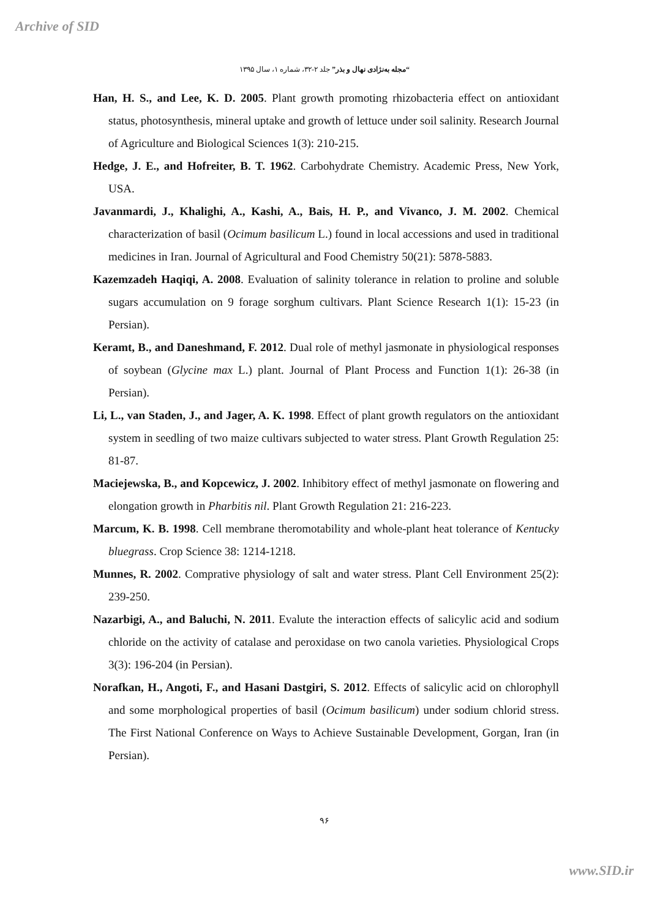Archive of SID
“مجله به‌نژادی نهال و بذر” جلد ۲-۳۲، شماره ۱، سال ۱۳۹۵
Han, H. S., and Lee, K. D. 2005. Plant growth promoting rhizobacteria effect on antioxidant status, photosynthesis, mineral uptake and growth of lettuce under soil salinity. Research Journal of Agriculture and Biological Sciences 1(3): 210-215.
Hedge, J. E., and Hofreiter, B. T. 1962. Carbohydrate Chemistry. Academic Press, New York, USA.
Javanmardi, J., Khalighi, A., Kashi, A., Bais, H. P., and Vivanco, J. M. 2002. Chemical characterization of basil (Ocimum basilicum L.) found in local accessions and used in traditional medicines in Iran. Journal of Agricultural and Food Chemistry 50(21): 5878-5883.
Kazemzadeh Haqiqi, A. 2008. Evaluation of salinity tolerance in relation to proline and soluble sugars accumulation on 9 forage sorghum cultivars. Plant Science Research 1(1): 15-23 (in Persian).
Keramt, B., and Daneshmand, F. 2012. Dual role of methyl jasmonate in physiological responses of soybean (Glycine max L.) plant. Journal of Plant Process and Function 1(1): 26-38 (in Persian).
Li, L., van Staden, J., and Jager, A. K. 1998. Effect of plant growth regulators on the antioxidant system in seedling of two maize cultivars subjected to water stress. Plant Growth Regulation 25: 81-87.
Maciejewska, B., and Kopcewicz, J. 2002. Inhibitory effect of methyl jasmonate on flowering and elongation growth in Pharbitis nil. Plant Growth Regulation 21: 216-223.
Marcum, K. B. 1998. Cell membrane theromotability and whole-plant heat tolerance of Kentucky bluegrass. Crop Science 38: 1214-1218.
Munnes, R. 2002. Comprative physiology of salt and water stress. Plant Cell Environment 25(2): 239-250.
Nazarbigi, A., and Baluchi, N. 2011. Evalute the interaction effects of salicylic acid and sodium chloride on the activity of catalase and peroxidase on two canola varieties. Physiological Crops 3(3): 196-204 (in Persian).
Norafkan, H., Angoti, F., and Hasani Dastgiri, S. 2012. Effects of salicylic acid on chlorophyll and some morphological properties of basil (Ocimum basilicum) under sodium chlorid stress. The First National Conference on Ways to Achieve Sustainable Development, Gorgan, Iran (in Persian).
۹۶
www.SID.ir